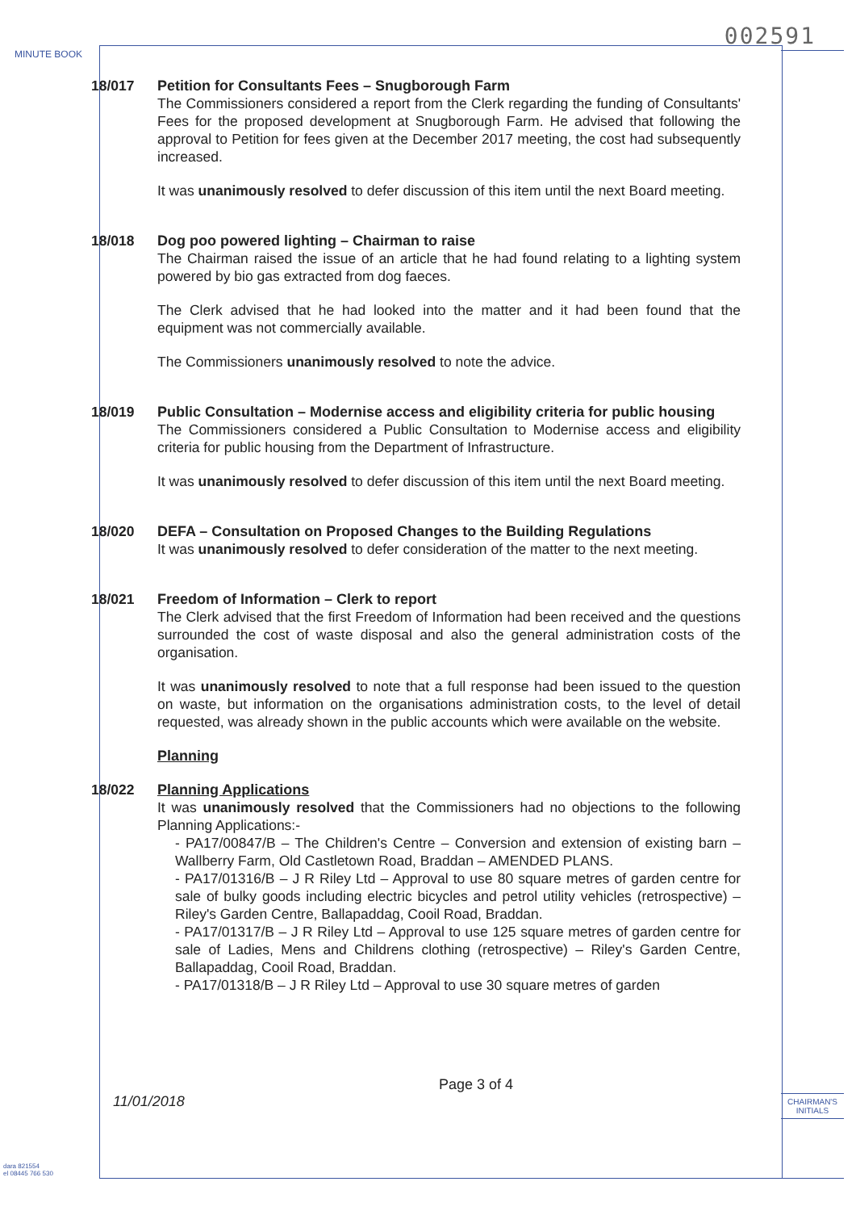002591
MINUTE BOOK
18/017 Petition for Consultants Fees – Snugborough Farm
The Commissioners considered a report from the Clerk regarding the funding of Consultants' Fees for the proposed development at Snugborough Farm. He advised that following the approval to Petition for fees given at the December 2017 meeting, the cost had subsequently increased.
It was unanimously resolved to defer discussion of this item until the next Board meeting.
18/018 Dog poo powered lighting – Chairman to raise
The Chairman raised the issue of an article that he had found relating to a lighting system powered by bio gas extracted from dog faeces.
The Clerk advised that he had looked into the matter and it had been found that the equipment was not commercially available.
The Commissioners unanimously resolved to note the advice.
18/019 Public Consultation – Modernise access and eligibility criteria for public housing
The Commissioners considered a Public Consultation to Modernise access and eligibility criteria for public housing from the Department of Infrastructure.
It was unanimously resolved to defer discussion of this item until the next Board meeting.
18/020 DEFA – Consultation on Proposed Changes to the Building Regulations
It was unanimously resolved to defer consideration of the matter to the next meeting.
18/021 Freedom of Information – Clerk to report
The Clerk advised that the first Freedom of Information had been received and the questions surrounded the cost of waste disposal and also the general administration costs of the organisation.
It was unanimously resolved to note that a full response had been issued to the question on waste, but information on the organisations administration costs, to the level of detail requested, was already shown in the public accounts which were available on the website.
Planning
18/022 Planning Applications
It was unanimously resolved that the Commissioners had no objections to the following Planning Applications:-
- PA17/00847/B – The Children's Centre – Conversion and extension of existing barn – Wallberry Farm, Old Castletown Road, Braddan – AMENDED PLANS.
- PA17/01316/B – J R Riley Ltd – Approval to use 80 square metres of garden centre for sale of bulky goods including electric bicycles and petrol utility vehicles (retrospective) – Riley's Garden Centre, Ballapaddag, Cooil Road, Braddan.
- PA17/01317/B – J R Riley Ltd – Approval to use 125 square metres of garden centre for sale of Ladies, Mens and Childrens clothing (retrospective) – Riley's Garden Centre, Ballapaddag, Cooil Road, Braddan.
- PA17/01318/B – J R Riley Ltd – Approval to use 30 square metres of garden
Page 3 of 4
11/01/2018
CHAIRMAN'S
INITIALS
dara 821554
el 08445 766 530